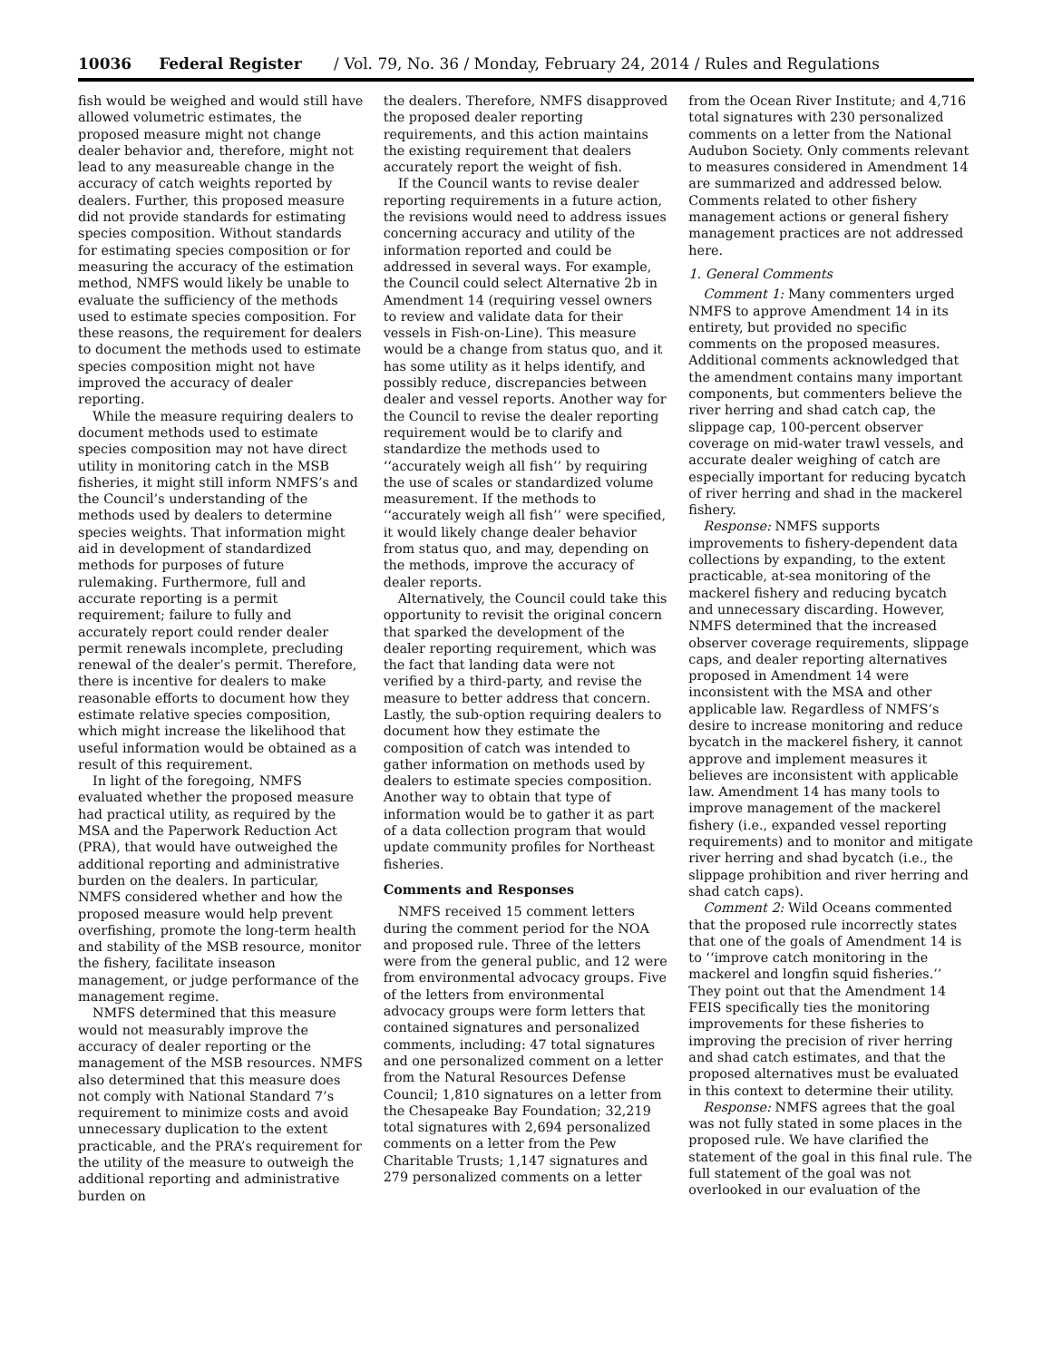10036 Federal Register / Vol. 79, No. 36 / Monday, February 24, 2014 / Rules and Regulations
fish would be weighed and would still have allowed volumetric estimates, the proposed measure might not change dealer behavior and, therefore, might not lead to any measureable change in the accuracy of catch weights reported by dealers. Further, this proposed measure did not provide standards for estimating species composition. Without standards for estimating species composition or for measuring the accuracy of the estimation method, NMFS would likely be unable to evaluate the sufficiency of the methods used to estimate species composition. For these reasons, the requirement for dealers to document the methods used to estimate species composition might not have improved the accuracy of dealer reporting.
While the measure requiring dealers to document methods used to estimate species composition may not have direct utility in monitoring catch in the MSB fisheries, it might still inform NMFS’s and the Council’s understanding of the methods used by dealers to determine species weights. That information might aid in development of standardized methods for purposes of future rulemaking. Furthermore, full and accurate reporting is a permit requirement; failure to fully and accurately report could render dealer permit renewals incomplete, precluding renewal of the dealer’s permit. Therefore, there is incentive for dealers to make reasonable efforts to document how they estimate relative species composition, which might increase the likelihood that useful information would be obtained as a result of this requirement.
In light of the foregoing, NMFS evaluated whether the proposed measure had practical utility, as required by the MSA and the Paperwork Reduction Act (PRA), that would have outweighed the additional reporting and administrative burden on the dealers. In particular, NMFS considered whether and how the proposed measure would help prevent overfishing, promote the long-term health and stability of the MSB resource, monitor the fishery, facilitate inseason management, or judge performance of the management regime.
NMFS determined that this measure would not measurably improve the accuracy of dealer reporting or the management of the MSB resources. NMFS also determined that this measure does not comply with National Standard 7’s requirement to minimize costs and avoid unnecessary duplication to the extent practicable, and the PRA’s requirement for the utility of the measure to outweigh the additional reporting and administrative burden on
the dealers. Therefore, NMFS disapproved the proposed dealer reporting requirements, and this action maintains the existing requirement that dealers accurately report the weight of fish.
If the Council wants to revise dealer reporting requirements in a future action, the revisions would need to address issues concerning accuracy and utility of the information reported and could be addressed in several ways. For example, the Council could select Alternative 2b in Amendment 14 (requiring vessel owners to review and validate data for their vessels in Fish-on-Line). This measure would be a change from status quo, and it has some utility as it helps identify, and possibly reduce, discrepancies between dealer and vessel reports. Another way for the Council to revise the dealer reporting requirement would be to clarify and standardize the methods used to ‘‘accurately weigh all fish’’ by requiring the use of scales or standardized volume measurement. If the methods to ‘‘accurately weigh all fish’’ were specified, it would likely change dealer behavior from status quo, and may, depending on the methods, improve the accuracy of dealer reports.
Alternatively, the Council could take this opportunity to revisit the original concern that sparked the development of the dealer reporting requirement, which was the fact that landing data were not verified by a third-party, and revise the measure to better address that concern. Lastly, the sub-option requiring dealers to document how they estimate the composition of catch was intended to gather information on methods used by dealers to estimate species composition. Another way to obtain that type of information would be to gather it as part of a data collection program that would update community profiles for Northeast fisheries.
Comments and Responses
NMFS received 15 comment letters during the comment period for the NOA and proposed rule. Three of the letters were from the general public, and 12 were from environmental advocacy groups. Five of the letters from environmental advocacy groups were form letters that contained signatures and personalized comments, including: 47 total signatures and one personalized comment on a letter from the Natural Resources Defense Council; 1,810 signatures on a letter from the Chesapeake Bay Foundation; 32,219 total signatures with 2,694 personalized comments on a letter from the Pew Charitable Trusts; 1,147 signatures and 279 personalized comments on a letter
from the Ocean River Institute; and 4,716 total signatures with 230 personalized comments on a letter from the National Audubon Society. Only comments relevant to measures considered in Amendment 14 are summarized and addressed below. Comments related to other fishery management actions or general fishery management practices are not addressed here.
1. General Comments
Comment 1: Many commenters urged NMFS to approve Amendment 14 in its entirety, but provided no specific comments on the proposed measures. Additional comments acknowledged that the amendment contains many important components, but commenters believe the river herring and shad catch cap, the slippage cap, 100-percent observer coverage on mid-water trawl vessels, and accurate dealer weighing of catch are especially important for reducing bycatch of river herring and shad in the mackerel fishery.
Response: NMFS supports improvements to fishery-dependent data collections by expanding, to the extent practicable, at-sea monitoring of the mackerel fishery and reducing bycatch and unnecessary discarding. However, NMFS determined that the increased observer coverage requirements, slippage caps, and dealer reporting alternatives proposed in Amendment 14 were inconsistent with the MSA and other applicable law. Regardless of NMFS’s desire to increase monitoring and reduce bycatch in the mackerel fishery, it cannot approve and implement measures it believes are inconsistent with applicable law. Amendment 14 has many tools to improve management of the mackerel fishery (i.e., expanded vessel reporting requirements) and to monitor and mitigate river herring and shad bycatch (i.e., the slippage prohibition and river herring and shad catch caps).
Comment 2: Wild Oceans commented that the proposed rule incorrectly states that one of the goals of Amendment 14 is to ‘‘improve catch monitoring in the mackerel and longfin squid fisheries.’’ They point out that the Amendment 14 FEIS specifically ties the monitoring improvements for these fisheries to improving the precision of river herring and shad catch estimates, and that the proposed alternatives must be evaluated in this context to determine their utility.
Response: NMFS agrees that the goal was not fully stated in some places in the proposed rule. We have clarified the statement of the goal in this final rule. The full statement of the goal was not overlooked in our evaluation of the